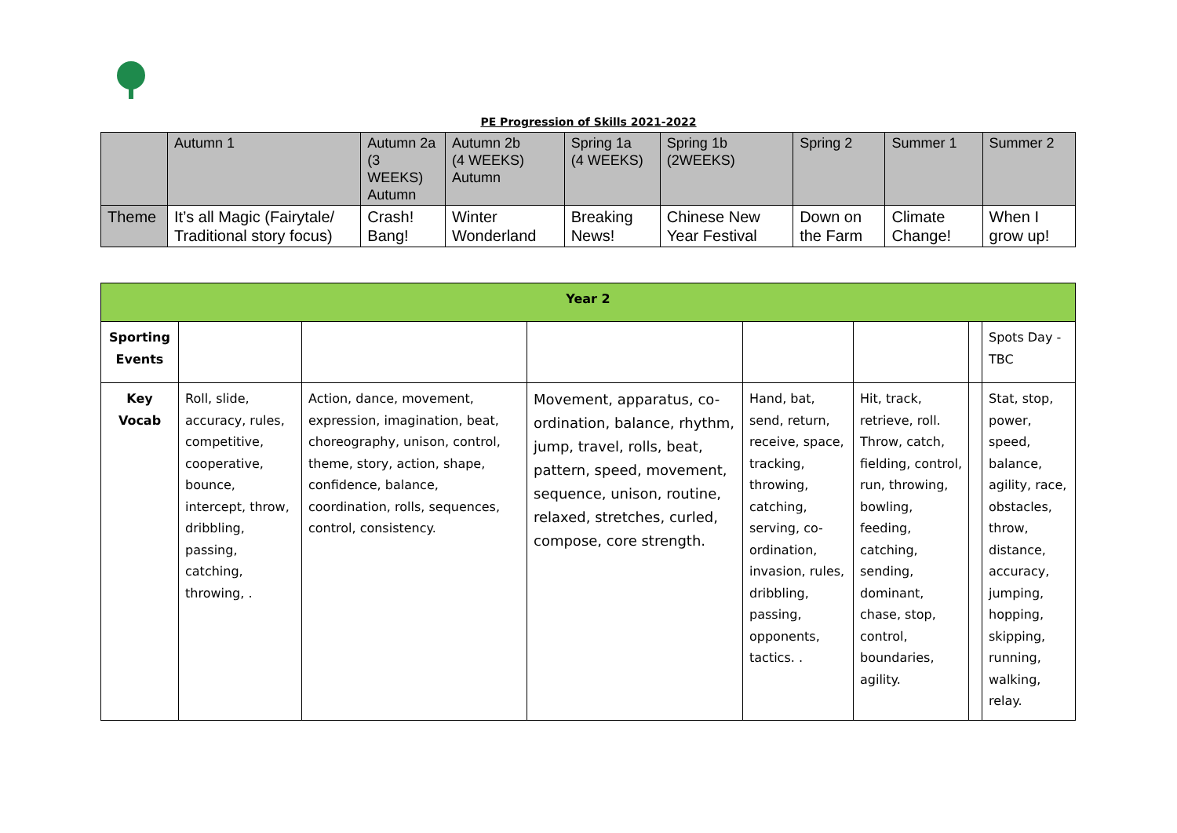PE Progression of Skills 2021-2022
| | Autumn 1 | Autumn 2a (3 WEEKS) Autumn | Autumn 2b (4 WEEKS) Autumn | Spring 1a (4 WEEKS) | Spring 1b (2WEEKS) | Spring 2 | Summer 1 | Summer 2 |
| Theme | It’s all Magic (Fairytale/ Traditional story focus) | Crash! Bang! | Winter Wonderland | Breaking News! | Chinese New Year Festival | Down on the Farm | Climate Change! | When I grow up! |
| Year 2 | | | | | | | |
| Sporting Events | | | | | | | Spots Day - TBC |
| Key Vocab | Roll, slide, accuracy, rules, competitive, cooperative, bounce, intercept, throw, dribbling, passing, catching, throwing, . | Action, dance, movement, expression, imagination, beat, choreography, unison, control, theme, story, action, shape, confidence, balance, coordination, rolls, sequences, control, consistency. | Movement, apparatus, co-ordination, balance, rhythm, jump, travel, rolls, beat, pattern, speed, movement, sequence, unison, routine, relaxed, stretches, curled, compose, core strength. | Hand, bat, send, return, receive, space, tracking, throwing, catching, serving, co-ordination, invasion, rules, dribbling, passing, opponents, tactics. . | Hit, track, retrieve, roll. Throw, catch, fielding, control, run, throwing, bowling, feeding, catching, sending, dominant, chase, stop, control, boundaries, agility. | | Stat, stop, power, speed, balance, agility, race, obstacles, throw, distance, accuracy, jumping, hopping, skipping, running, walking, relay. |